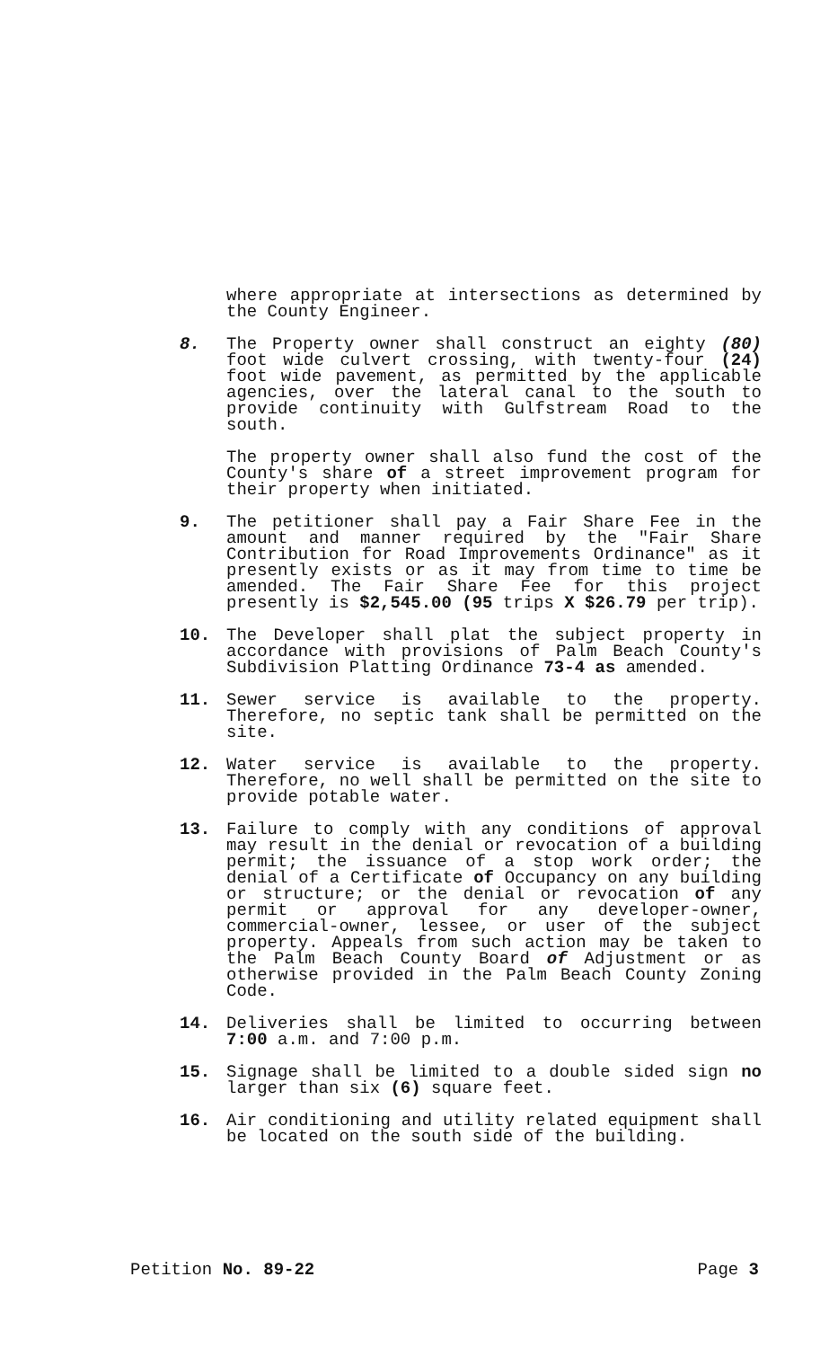where appropriate at intersections as determined by the County Engineer.
8. The Property owner shall construct an eighty (80) foot wide culvert crossing, with twenty-four (24) foot wide pavement, as permitted by the applicable agencies, over the lateral canal to the south to provide continuity with Gulfstream Road to the south.
The property owner shall also fund the cost of the County's share of a street improvement program for their property when initiated.
9. The petitioner shall pay a Fair Share Fee in the amount and manner required by the "Fair Share Contribution for Road Improvements Ordinance" as it presently exists or as it may from time to time be amended. The Fair Share Fee for this project presently is $2,545.00 (95 trips X $26.79 per trip).
10. The Developer shall plat the subject property in accordance with provisions of Palm Beach County's Subdivision Platting Ordinance 73-4 as amended.
11. Sewer service is available to the property. Therefore, no septic tank shall be permitted on the site.
12. Water service is available to the property. Therefore, no well shall be permitted on the site to provide potable water.
13. Failure to comply with any conditions of approval may result in the denial or revocation of a building permit; the issuance of a stop work order; the denial of a Certificate of Occupancy on any building or structure; or the denial or revocation of any permit or approval for any developer-owner, commercial-owner, lessee, or user of the subject property. Appeals from such action may be taken to the Palm Beach County Board of Adjustment or as otherwise provided in the Palm Beach County Zoning Code.
14. Deliveries shall be limited to occurring between 7:00 a.m. and 7:00 p.m.
15. Signage shall be limited to a double sided sign no larger than six (6) square feet.
16. Air conditioning and utility related equipment shall be located on the south side of the building.
Petition No. 89-22 Page 3